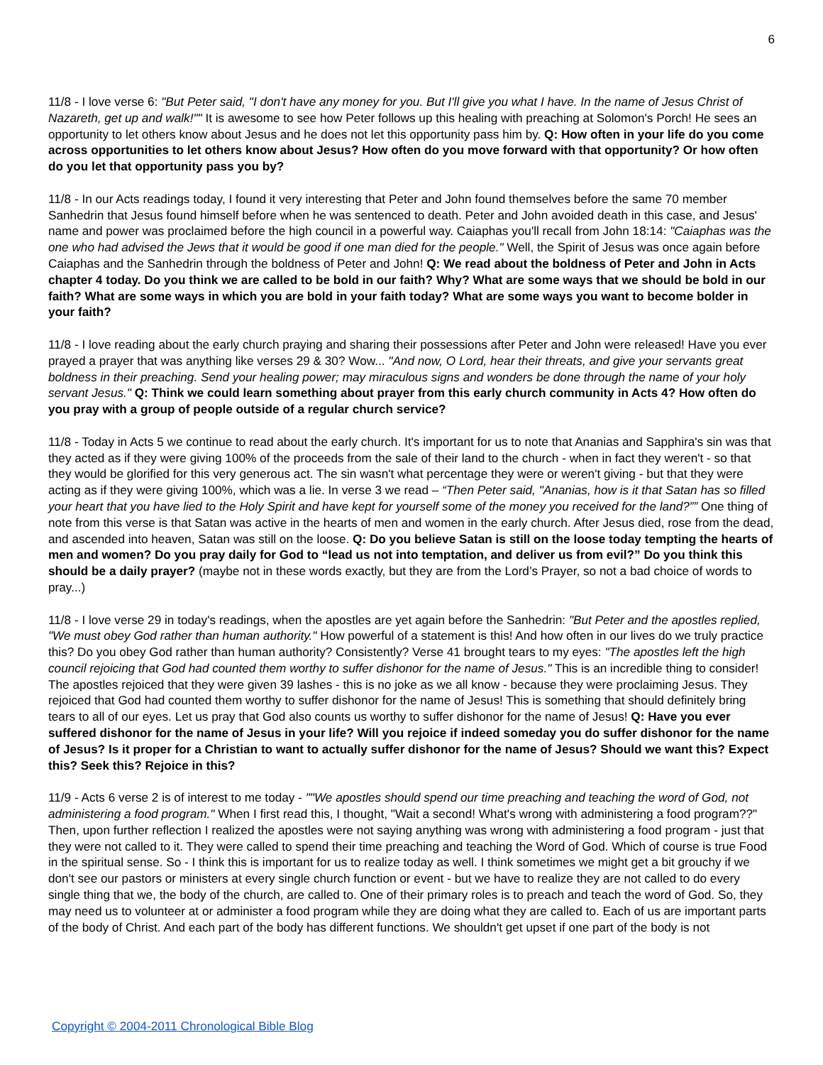6
11/8 - I love verse 6: "But Peter said, "I don't have any money for you. But I'll give you what I have. In the name of Jesus Christ of Nazareth, get up and walk!"" It is awesome to see how Peter follows up this healing with preaching at Solomon's Porch! He sees an opportunity to let others know about Jesus and he does not let this opportunity pass him by. Q: How often in your life do you come across opportunities to let others know about Jesus? How often do you move forward with that opportunity? Or how often do you let that opportunity pass you by?
11/8 - In our Acts readings today, I found it very interesting that Peter and John found themselves before the same 70 member Sanhedrin that Jesus found himself before when he was sentenced to death. Peter and John avoided death in this case, and Jesus' name and power was proclaimed before the high council in a powerful way. Caiaphas you'll recall from John 18:14: "Caiaphas was the one who had advised the Jews that it would be good if one man died for the people." Well, the Spirit of Jesus was once again before Caiaphas and the Sanhedrin through the boldness of Peter and John! Q: We read about the boldness of Peter and John in Acts chapter 4 today. Do you think we are called to be bold in our faith? Why? What are some ways that we should be bold in our faith? What are some ways in which you are bold in your faith today? What are some ways you want to become bolder in your faith?
11/8 - I love reading about the early church praying and sharing their possessions after Peter and John were released! Have you ever prayed a prayer that was anything like verses 29 & 30? Wow... "And now, O Lord, hear their threats, and give your servants great boldness in their preaching. Send your healing power; may miraculous signs and wonders be done through the name of your holy servant Jesus." Q: Think we could learn something about prayer from this early church community in Acts 4? How often do you pray with a group of people outside of a regular church service?
11/8 - Today in Acts 5 we continue to read about the early church. It's important for us to note that Ananias and Sapphira's sin was that they acted as if they were giving 100% of the proceeds from the sale of their land to the church - when in fact they weren't - so that they would be glorified for this very generous act. The sin wasn't what percentage they were or weren't giving - but that they were acting as if they were giving 100%, which was a lie. In verse 3 we read – “Then Peter said, "Ananias, how is it that Satan has so filled your heart that you have lied to the Holy Spirit and have kept for yourself some of the money you received for the land?”” One thing of note from this verse is that Satan was active in the hearts of men and women in the early church. After Jesus died, rose from the dead, and ascended into heaven, Satan was still on the loose. Q: Do you believe Satan is still on the loose today tempting the hearts of men and women? Do you pray daily for God to “lead us not into temptation, and deliver us from evil?” Do you think this should be a daily prayer? (maybe not in these words exactly, but they are from the Lord’s Prayer, so not a bad choice of words to pray...)
11/8 - I love verse 29 in today's readings, when the apostles are yet again before the Sanhedrin: "But Peter and the apostles replied, "We must obey God rather than human authority." How powerful of a statement is this! And how often in our lives do we truly practice this? Do you obey God rather than human authority? Consistently? Verse 41 brought tears to my eyes: "The apostles left the high council rejoicing that God had counted them worthy to suffer dishonor for the name of Jesus." This is an incredible thing to consider! The apostles rejoiced that they were given 39 lashes - this is no joke as we all know - because they were proclaiming Jesus. They rejoiced that God had counted them worthy to suffer dishonor for the name of Jesus! This is something that should definitely bring tears to all of our eyes. Let us pray that God also counts us worthy to suffer dishonor for the name of Jesus! Q: Have you ever suffered dishonor for the name of Jesus in your life? Will you rejoice if indeed someday you do suffer dishonor for the name of Jesus? Is it proper for a Christian to want to actually suffer dishonor for the name of Jesus? Should we want this? Expect this? Seek this? Rejoice in this?
11/9 - Acts 6 verse 2 is of interest to me today - ""We apostles should spend our time preaching and teaching the word of God, not administering a food program." When I first read this, I thought, "Wait a second! What's wrong with administering a food program??" Then, upon further reflection I realized the apostles were not saying anything was wrong with administering a food program - just that they were not called to it. They were called to spend their time preaching and teaching the Word of God. Which of course is true Food in the spiritual sense. So - I think this is important for us to realize today as well. I think sometimes we might get a bit grouchy if we don't see our pastors or ministers at every single church function or event - but we have to realize they are not called to do every single thing that we, the body of the church, are called to. One of their primary roles is to preach and teach the word of God. So, they may need us to volunteer at or administer a food program while they are doing what they are called to. Each of us are important parts of the body of Christ. And each part of the body has different functions. We shouldn't get upset if one part of the body is not
Copyright © 2004-2011 Chronological Bible Blog